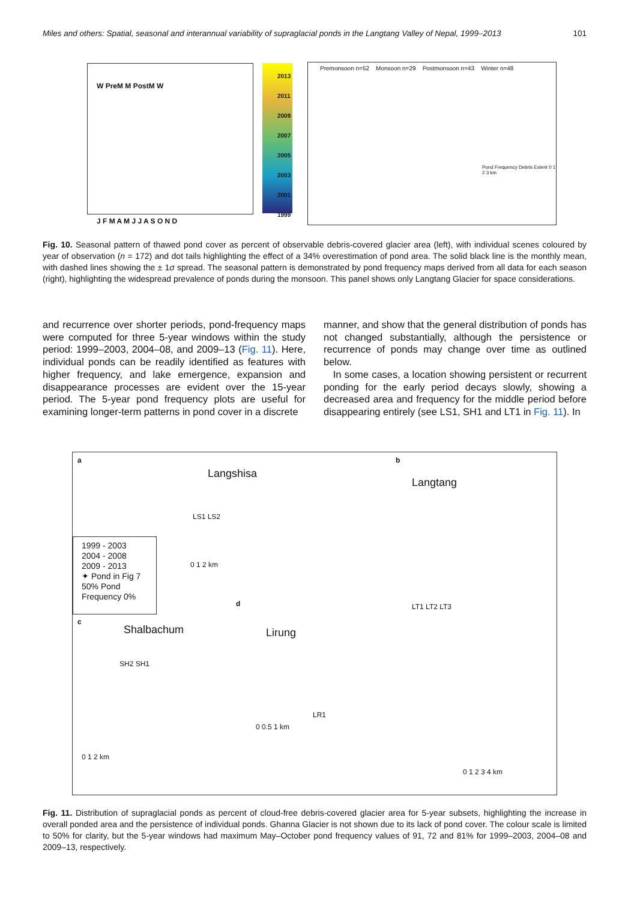Miles and others: Spatial, seasonal and interannual variability of supraglacial ponds in the Langtang Valley of Nepal, 1999–2013 101
W PreM M PostM W
J F M A M J J A S O N D
2013 2011 2009 2007 2005 2003 2001 1999
Premonsoon n=52 Monsoon n=29 Postmonsoon n=43 Winter n=48
Pond Frequency Debris Extent 0 1 2 3 km
Fig. 10. Seasonal pattern of thawed pond cover as percent of observable debris-covered glacier area (left), with individual scenes coloured by year of observation (n = 172) and dot tails highlighting the effect of a 34% overestimation of pond area. The solid black line is the monthly mean, with dashed lines showing the ± 1σ spread. The seasonal pattern is demonstrated by pond frequency maps derived from all data for each season (right), highlighting the widespread prevalence of ponds during the monsoon. This panel shows only Langtang Glacier for space considerations.
and recurrence over shorter periods, pond-frequency maps were computed for three 5-year windows within the study period: 1999–2003, 2004–08, and 2009–13 (Fig. 11). Here, individual ponds can be readily identified as features with higher frequency, and lake emergence, expansion and disappearance processes are evident over the 15-year period. The 5-year pond frequency plots are useful for examining longer-term patterns in pond cover in a discrete
manner, and show that the general distribution of ponds has not changed substantially, although the persistence or recurrence of ponds may change over time as outlined below.
In some cases, a location showing persistent or recurrent ponding for the early period decays slowly, showing a decreased area and frequency for the middle period before disappearing entirely (see LS1, SH1 and LT1 in Fig. 11). In
a
Langshisa
LS1 LS2
0 1 2 km
b
Langtang
LT1 LT2 LT3
0 1 2 3 4 km
1999 - 2003
2004 - 2008
2009 - 2013
✦ Pond in Fig 7
50% Pond Frequency 0%
c
Shalbachum
SH2 SH1
0 1 2 km
d
Lirung
LR1
0 0.5 1 km
Fig. 11. Distribution of supraglacial ponds as percent of cloud-free debris-covered glacier area for 5-year subsets, highlighting the increase in overall ponded area and the persistence of individual ponds. Ghanna Glacier is not shown due to its lack of pond cover. The colour scale is limited to 50% for clarity, but the 5-year windows had maximum May–October pond frequency values of 91, 72 and 81% for 1999–2003, 2004–08 and 2009–13, respectively.